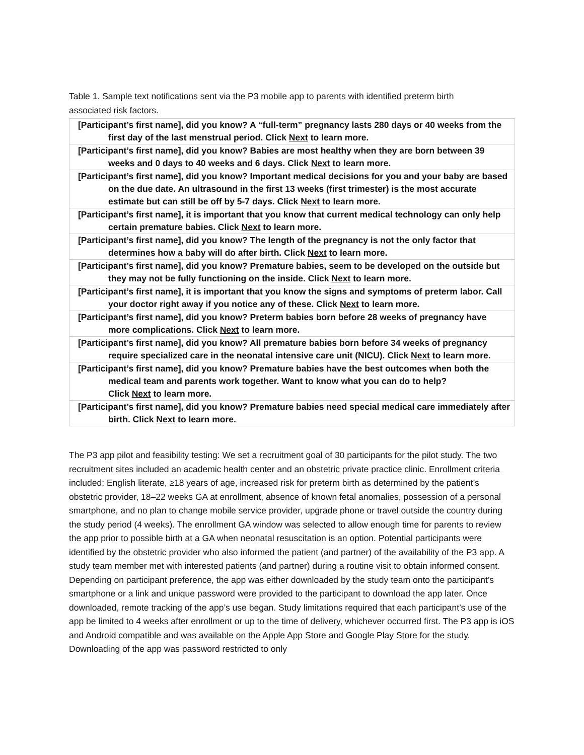Table 1. Sample text notifications sent via the P3 mobile app to parents with identified preterm birth associated risk factors.
| [Participant’s first name], did you know? A “full-term” pregnancy lasts 280 days or 40 weeks from the first day of the last menstrual period. Click Next to learn more. |
| [Participant’s first name], did you know? Babies are most healthy when they are born between 39 weeks and 0 days to 40 weeks and 6 days. Click Next to learn more. |
| [Participant’s first name], did you know? Important medical decisions for you and your baby are based on the due date. An ultrasound in the first 13 weeks (first trimester) is the most accurate estimate but can still be off by 5-7 days. Click Next to learn more. |
| [Participant’s first name], it is important that you know that current medical technology can only help certain premature babies. Click Next to learn more. |
| [Participant’s first name], did you know? The length of the pregnancy is not the only factor that determines how a baby will do after birth. Click Next to learn more. |
| [Participant’s first name], did you know? Premature babies, seem to be developed on the outside but they may not be fully functioning on the inside. Click Next to learn more. |
| [Participant’s first name], it is important that you know the signs and symptoms of preterm labor. Call your doctor right away if you notice any of these. Click Next to learn more. |
| [Participant’s first name], did you know? Preterm babies born before 28 weeks of pregnancy have more complications. Click Next to learn more. |
| [Participant’s first name], did you know? All premature babies born before 34 weeks of pregnancy require specialized care in the neonatal intensive care unit (NICU). Click Next to learn more. |
| [Participant’s first name], did you know? Premature babies have the best outcomes when both the medical team and parents work together. Want to know what you can do to help? Click Next to learn more. |
| [Participant’s first name], did you know? Premature babies need special medical care immediately after birth. Click Next to learn more. |
The P3 app pilot and feasibility testing: We set a recruitment goal of 30 participants for the pilot study. The two recruitment sites included an academic health center and an obstetric private practice clinic. Enrollment criteria included: English literate, ≥18 years of age, increased risk for preterm birth as determined by the patient’s obstetric provider, 18–22 weeks GA at enrollment, absence of known fetal anomalies, possession of a personal smartphone, and no plan to change mobile service provider, upgrade phone or travel outside the country during the study period (4 weeks). The enrollment GA window was selected to allow enough time for parents to review the app prior to possible birth at a GA when neonatal resuscitation is an option. Potential participants were identified by the obstetric provider who also informed the patient (and partner) of the availability of the P3 app. A study team member met with interested patients (and partner) during a routine visit to obtain informed consent. Depending on participant preference, the app was either downloaded by the study team onto the participant’s smartphone or a link and unique password were provided to the participant to download the app later. Once downloaded, remote tracking of the app’s use began. Study limitations required that each participant’s use of the app be limited to 4 weeks after enrollment or up to the time of delivery, whichever occurred first. The P3 app is iOS and Android compatible and was available on the Apple App Store and Google Play Store for the study. Downloading of the app was password restricted to only